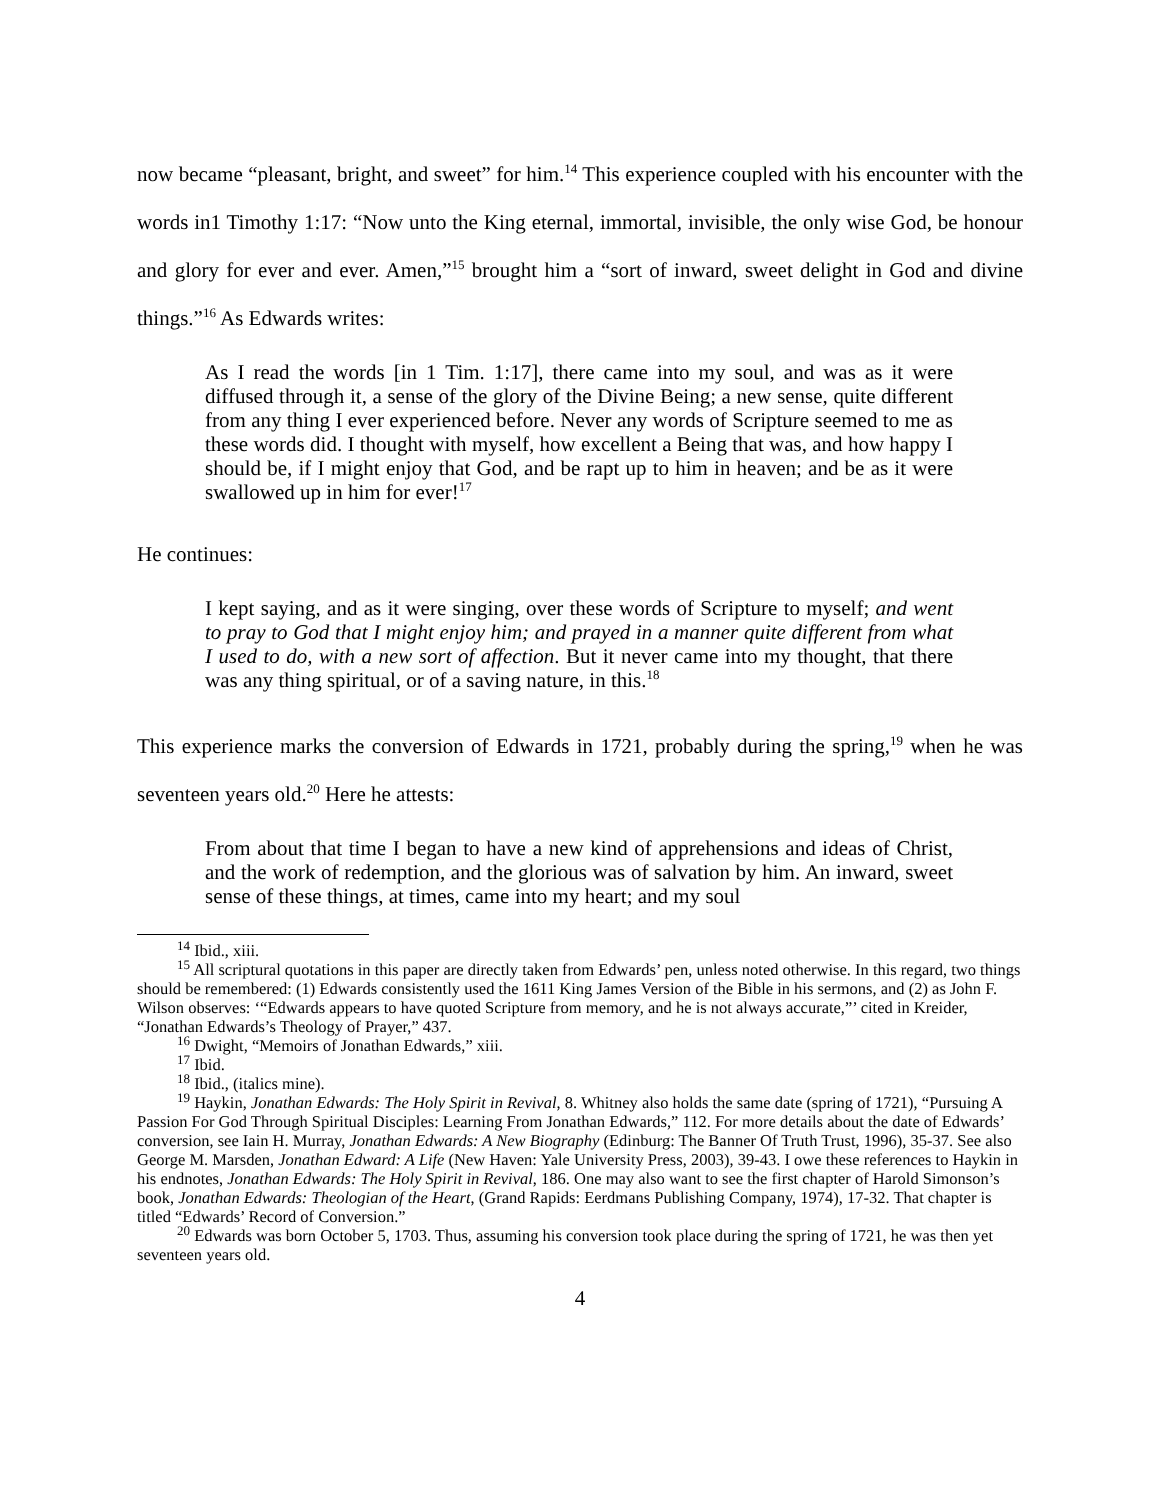now became “pleasant, bright, and sweet” for him.<sup>14</sup> This experience coupled with his encounter with the words in1 Timothy 1:17: “Now unto the King eternal, immortal, invisible, the only wise God, be honour and glory for ever and ever. Amen,”<sup>15</sup> brought him a “sort of inward, sweet delight in God and divine things.”<sup>16</sup> As Edwards writes:
As I read the words [in 1 Tim. 1:17], there came into my soul, and was as it were diffused through it, a sense of the glory of the Divine Being; a new sense, quite different from any thing I ever experienced before. Never any words of Scripture seemed to me as these words did. I thought with myself, how excellent a Being that was, and how happy I should be, if I might enjoy that God, and be rapt up to him in heaven; and be as it were swallowed up in him for ever!<sup>17</sup>
He continues:
I kept saying, and as it were singing, over these words of Scripture to myself; and went to pray to God that I might enjoy him; and prayed in a manner quite different from what I used to do, with a new sort of affection. But it never came into my thought, that there was any thing spiritual, or of a saving nature, in this.<sup>18</sup>
This experience marks the conversion of Edwards in 1721, probably during the spring,<sup>19</sup> when he was seventeen years old.<sup>20</sup> Here he attests:
From about that time I began to have a new kind of apprehensions and ideas of Christ, and the work of redemption, and the glorious was of salvation by him. An inward, sweet sense of these things, at times, came into my heart; and my soul
<sup>14</sup> Ibid., xiii.
<sup>15</sup> All scriptural quotations in this paper are directly taken from Edwards’ pen, unless noted otherwise. In this regard, two things should be remembered: (1) Edwards consistently used the 1611 King James Version of the Bible in his sermons, and (2) as John F. Wilson observes: ‘“Edwards appears to have quoted Scripture from memory, and he is not always accurate,”’ cited in Kreider, “Jonathan Edwards’s Theology of Prayer,” 437.
<sup>16</sup> Dwight, “Memoirs of Jonathan Edwards,” xiii.
<sup>17</sup> Ibid.
<sup>18</sup> Ibid., (italics mine).
<sup>19</sup> Haykin, Jonathan Edwards: The Holy Spirit in Revival, 8. Whitney also holds the same date (spring of 1721), “Pursuing A Passion For God Through Spiritual Disciples: Learning From Jonathan Edwards,” 112. For more details about the date of Edwards’ conversion, see Iain H. Murray, Jonathan Edwards: A New Biography (Edinburg: The Banner Of Truth Trust, 1996), 35-37. See also George M. Marsden, Jonathan Edward: A Life (New Haven: Yale University Press, 2003), 39-43. I owe these references to Haykin in his endnotes, Jonathan Edwards: The Holy Spirit in Revival, 186. One may also want to see the first chapter of Harold Simonson’s book, Jonathan Edwards: Theologian of the Heart, (Grand Rapids: Eerdmans Publishing Company, 1974), 17-32. That chapter is titled “Edwards’ Record of Conversion.”
<sup>20</sup> Edwards was born October 5, 1703. Thus, assuming his conversion took place during the spring of 1721, he was then yet seventeen years old.
4